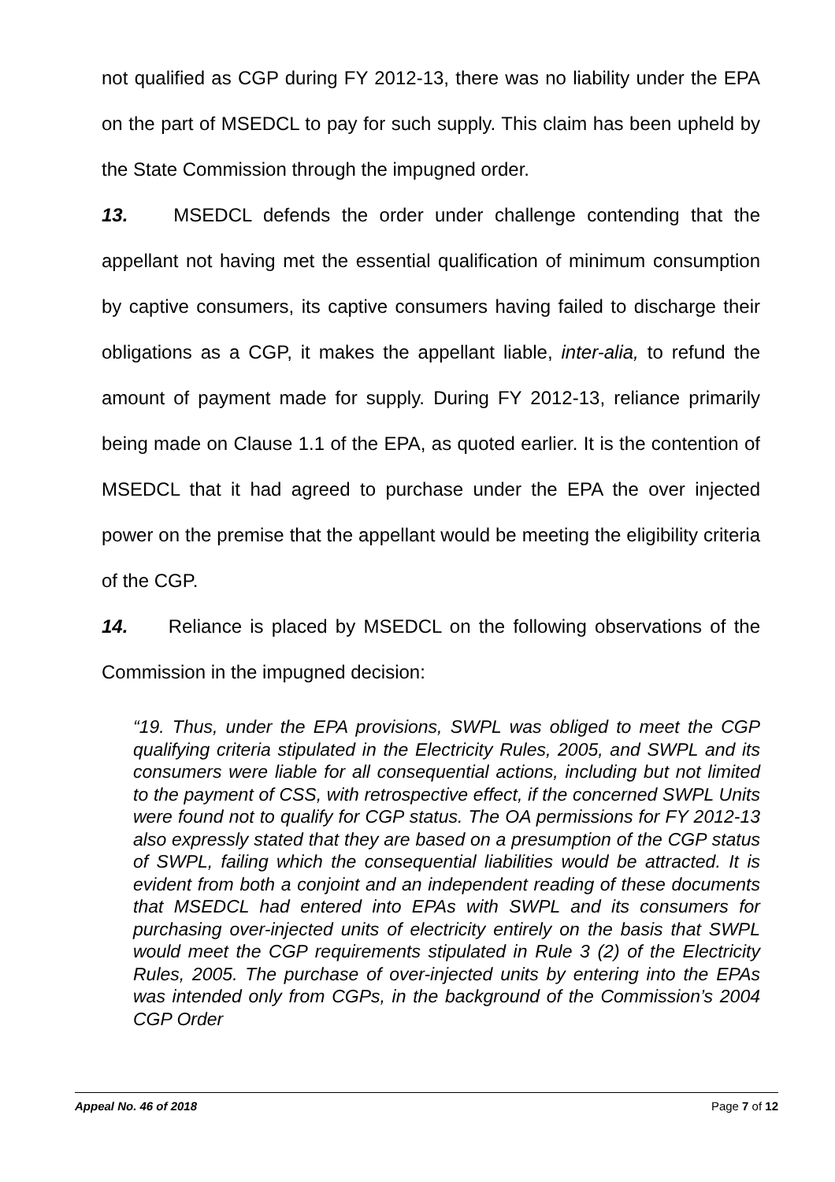not qualified as CGP during FY 2012-13, there was no liability under the EPA on the part of MSEDCL to pay for such supply. This claim has been upheld by the State Commission through the impugned order.
13. MSEDCL defends the order under challenge contending that the appellant not having met the essential qualification of minimum consumption by captive consumers, its captive consumers having failed to discharge their obligations as a CGP, it makes the appellant liable, inter-alia, to refund the amount of payment made for supply. During FY 2012-13, reliance primarily being made on Clause 1.1 of the EPA, as quoted earlier. It is the contention of MSEDCL that it had agreed to purchase under the EPA the over injected power on the premise that the appellant would be meeting the eligibility criteria of the CGP.
14. Reliance is placed by MSEDCL on the following observations of the Commission in the impugned decision:
“19. Thus, under the EPA provisions, SWPL was obliged to meet the CGP qualifying criteria stipulated in the Electricity Rules, 2005, and SWPL and its consumers were liable for all consequential actions, including but not limited to the payment of CSS, with retrospective effect, if the concerned SWPL Units were found not to qualify for CGP status. The OA permissions for FY 2012-13 also expressly stated that they are based on a presumption of the CGP status of SWPL, failing which the consequential liabilities would be attracted. It is evident from both a conjoint and an independent reading of these documents that MSEDCL had entered into EPAs with SWPL and its consumers for purchasing over-injected units of electricity entirely on the basis that SWPL would meet the CGP requirements stipulated in Rule 3 (2) of the Electricity Rules, 2005. The purchase of over-injected units by entering into the EPAs was intended only from CGPs, in the background of the Commission’s 2004 CGP Order
Appeal No. 46 of 2018 Page 7 of 12